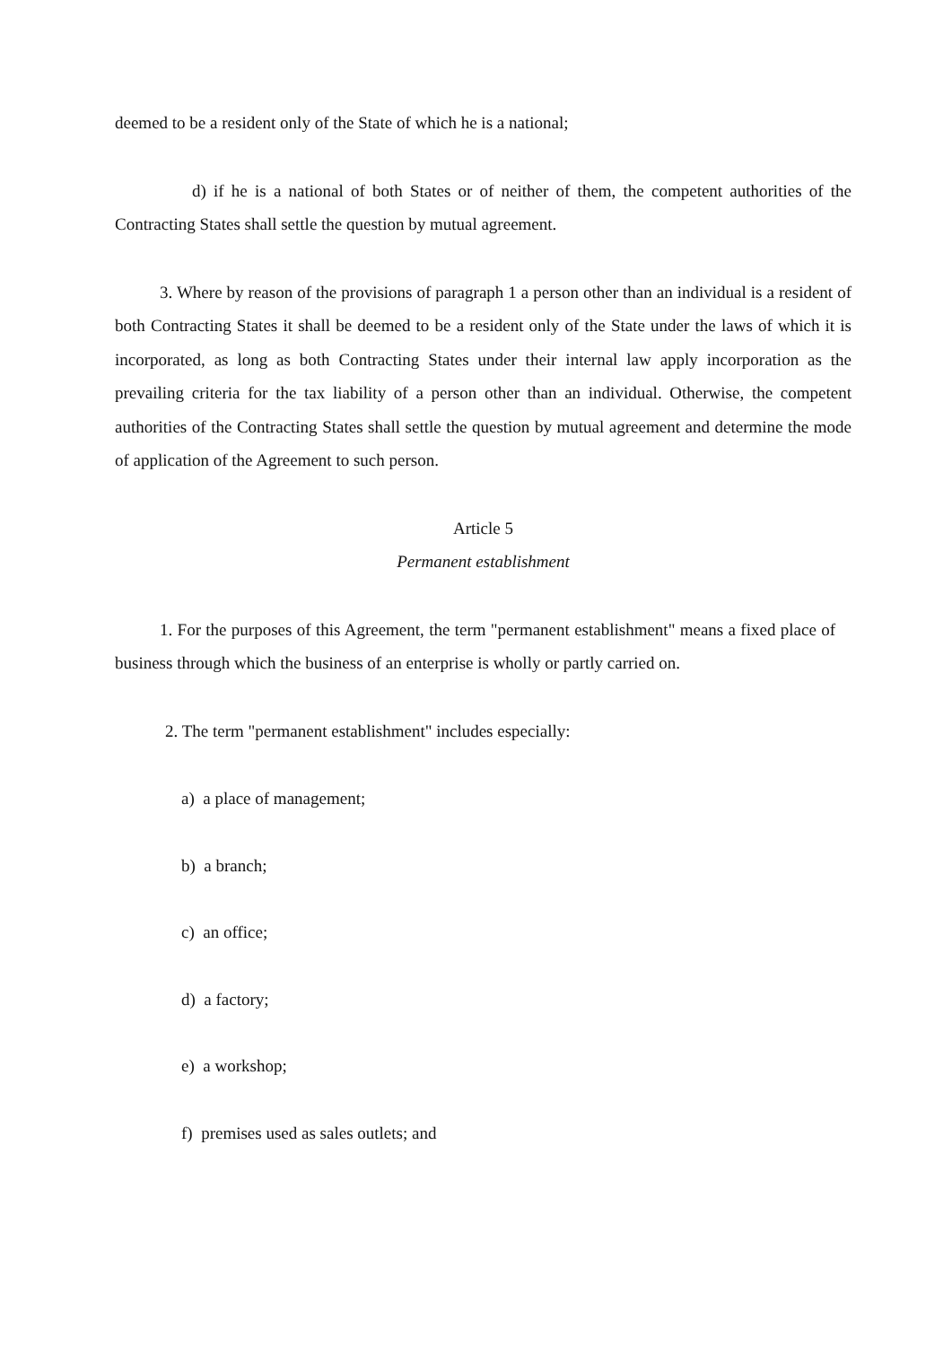deemed to be a resident only of the State of which he is a national;
d) if he is a national of both States or of neither of them, the competent authorities of the Contracting States shall settle the question by mutual agreement.
3. Where by reason of the provisions of paragraph 1 a person other than an individual is a resident of both Contracting States it shall be deemed to be a resident only of the State under the laws of which it is incorporated, as long as both Contracting States under their internal law apply incorporation as the prevailing criteria for the tax liability of a person other than an individual. Otherwise, the competent authorities of the Contracting States shall settle the question by mutual agreement and determine the mode of application of the Agreement to such person.
Article 5
Permanent establishment
1. For the purposes of this Agreement, the term "permanent establishment" means a fixed place of business through which the business of an enterprise is wholly or partly carried on.
2. The term "permanent establishment" includes especially:
a) a place of management;
b) a branch;
c) an office;
d) a factory;
e) a workshop;
f) premises used as sales outlets; and